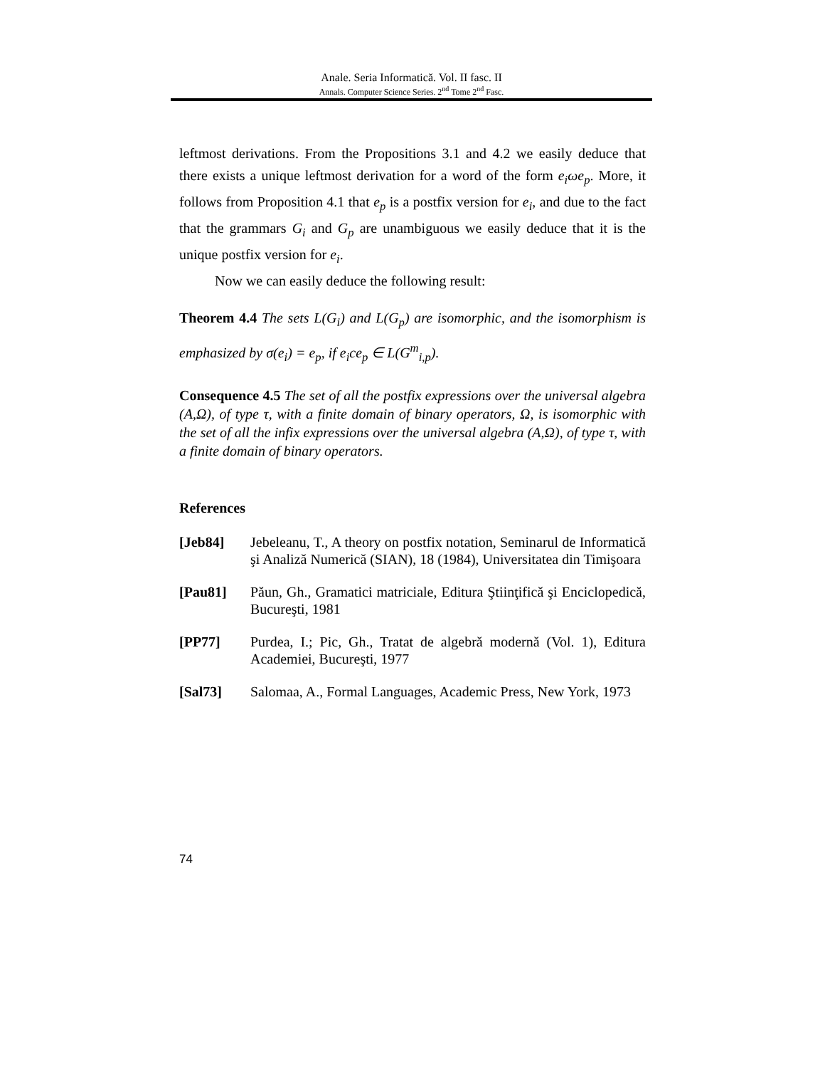Anale. Seria Informatică. Vol. II fasc. II
Annals. Computer Science Series. 2<sup>nd</sup> Tome 2<sup>nd</sup> Fasc.
leftmost derivations. From the Propositions 3.1 and 4.2 we easily deduce that there exists a unique leftmost derivation for a word of the form e<sub>i</sub>ωe<sub>p</sub>. More, it follows from Proposition 4.1 that e<sub>p</sub> is a postfix version for e<sub>i</sub>, and due to the fact that the grammars G<sub>i</sub> and G<sub>p</sub> are unambiguous we easily deduce that it is the unique postfix version for e<sub>i</sub>.
Now we can easily deduce the following result:
Theorem 4.4 The sets L(G<sub>i</sub>) and L(G<sub>p</sub>) are isomorphic, and the isomorphism is emphasized by σ(e<sub>i</sub>) = e<sub>p</sub>, if e<sub>i</sub>ce<sub>p</sub> ∈ L(G<sup>m</sup><sub>i,p</sub>).
Consequence 4.5 The set of all the postfix expressions over the universal algebra (A,Ω), of type τ, with a finite domain of binary operators, Ω, is isomorphic with the set of all the infix expressions over the universal algebra (A,Ω), of type τ, with a finite domain of binary operators.
References
[Jeb84] Jebeleanu, T., A theory on postfix notation, Seminarul de Informatică şi Analiză Numerică (SIAN), 18 (1984), Universitatea din Timişoara
[Pau81] Păun, Gh., Gramatici matriciale, Editura Ştiinţifică şi Enciclopedică, Bucureşti, 1981
[PP77] Purdea, I.; Pic, Gh., Tratat de algebră modernă (Vol. 1), Editura Academiei, Bucureşti, 1977
[Sal73] Salomaa, A., Formal Languages, Academic Press, New York, 1973
74